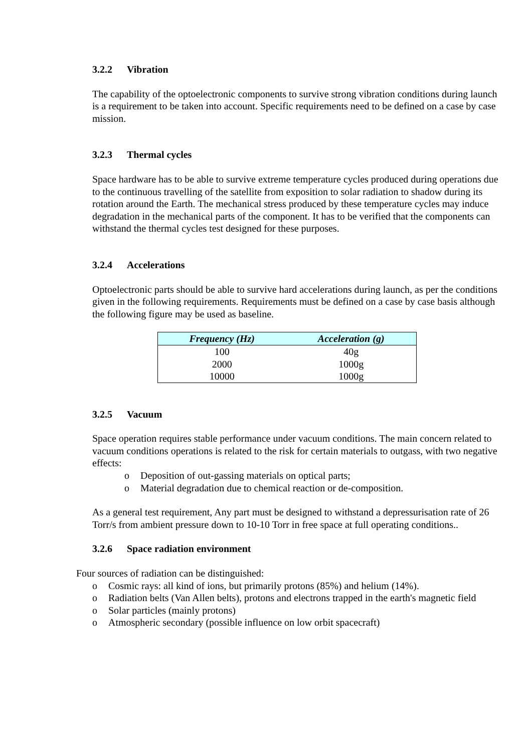3.2.2 Vibration
The capability of the optoelectronic components to survive strong vibration conditions during launch is a requirement to be taken into account. Specific requirements need to be defined on a case by case mission.
3.2.3 Thermal cycles
Space hardware has to be able to survive extreme temperature cycles produced during operations due to the continuous travelling of the satellite from exposition to solar radiation to shadow during its rotation around the Earth. The mechanical stress produced by these temperature cycles may induce degradation in the mechanical parts of the component. It has to be verified that the components can withstand the thermal cycles test designed for these purposes.
3.2.4 Accelerations
Optoelectronic parts should be able to survive hard accelerations during launch, as per the conditions given in the following requirements. Requirements must be defined on a case by case basis although the following figure may be used as baseline.
| Frequency (Hz) | Acceleration (g) |
| --- | --- |
| 100 | 40g |
| 2000 | 1000g |
| 10000 | 1000g |
3.2.5 Vacuum
Space operation requires stable performance under vacuum conditions. The main concern related to vacuum conditions operations is related to the risk for certain materials to outgass, with two negative effects:
o Deposition of out-gassing materials on optical parts;
o Material degradation due to chemical reaction or de-composition.
As a general test requirement, Any part must be designed to withstand a depressurisation rate of 26 Torr/s from ambient pressure down to 10-10 Torr in free space at full operating conditions..
3.2.6 Space radiation environment
Four sources of radiation can be distinguished:
o Cosmic rays: all kind of ions, but primarily protons (85%) and helium (14%).
o Radiation belts (Van Allen belts), protons and electrons trapped in the earth's magnetic field
o Solar particles (mainly protons)
o Atmospheric secondary (possible influence on low orbit spacecraft)